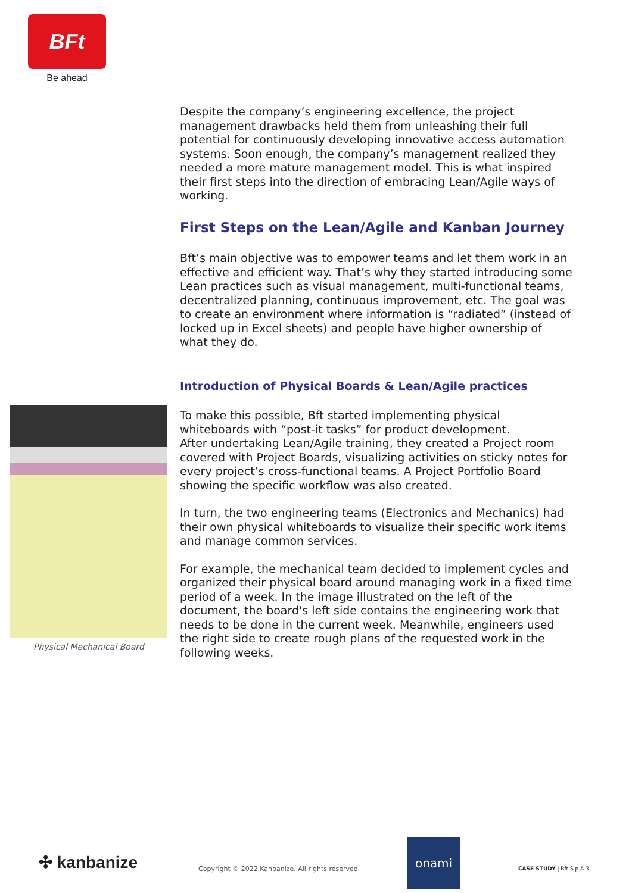BFt
Be ahead
Despite the company’s engineering excellence, the project management drawbacks held them from unleashing their full potential for continuously developing innovative access automation systems. Soon enough, the company’s management realized they needed a more mature management model. This is what inspired their first steps into the direction of embracing Lean/Agile ways of working.
First Steps on the Lean/Agile and Kanban Journey
Bft’s main objective was to empower teams and let them work in an effective and efficient way. That’s why they started introducing some Lean practices such as visual management, multi-functional teams, decentralized planning, continuous improvement, etc. The goal was to create an environment where information is “radiated” (instead of locked up in Excel sheets) and people have higher ownership of what they do.
Introduction of Physical Boards & Lean/Agile practices
To make this possible, Bft started implementing physical whiteboards with “post-it tasks” for product development.
After undertaking Lean/Agile training, they created a Project room covered with Project Boards, visualizing activities on sticky notes for every project’s cross-functional teams. A Project Portfolio Board showing the specific workflow was also created.
In turn, the two engineering teams (Electronics and Mechanics) had their own physical whiteboards to visualize their specific work items and manage common services.
For example, the mechanical team decided to implement cycles and organized their physical board around managing work in a fixed time period of a week. In the image illustrated on the left of the document, the board's left side contains the engineering work that needs to be done in the current week. Meanwhile, engineers used the right side to create rough plans of the requested work in the following weeks.
Physical Mechanical Board
✣ kanbanize
Copyright © 2022 Kanbanize. All rights reserved.
onami
CASE STUDY | Bft S.p.A 3